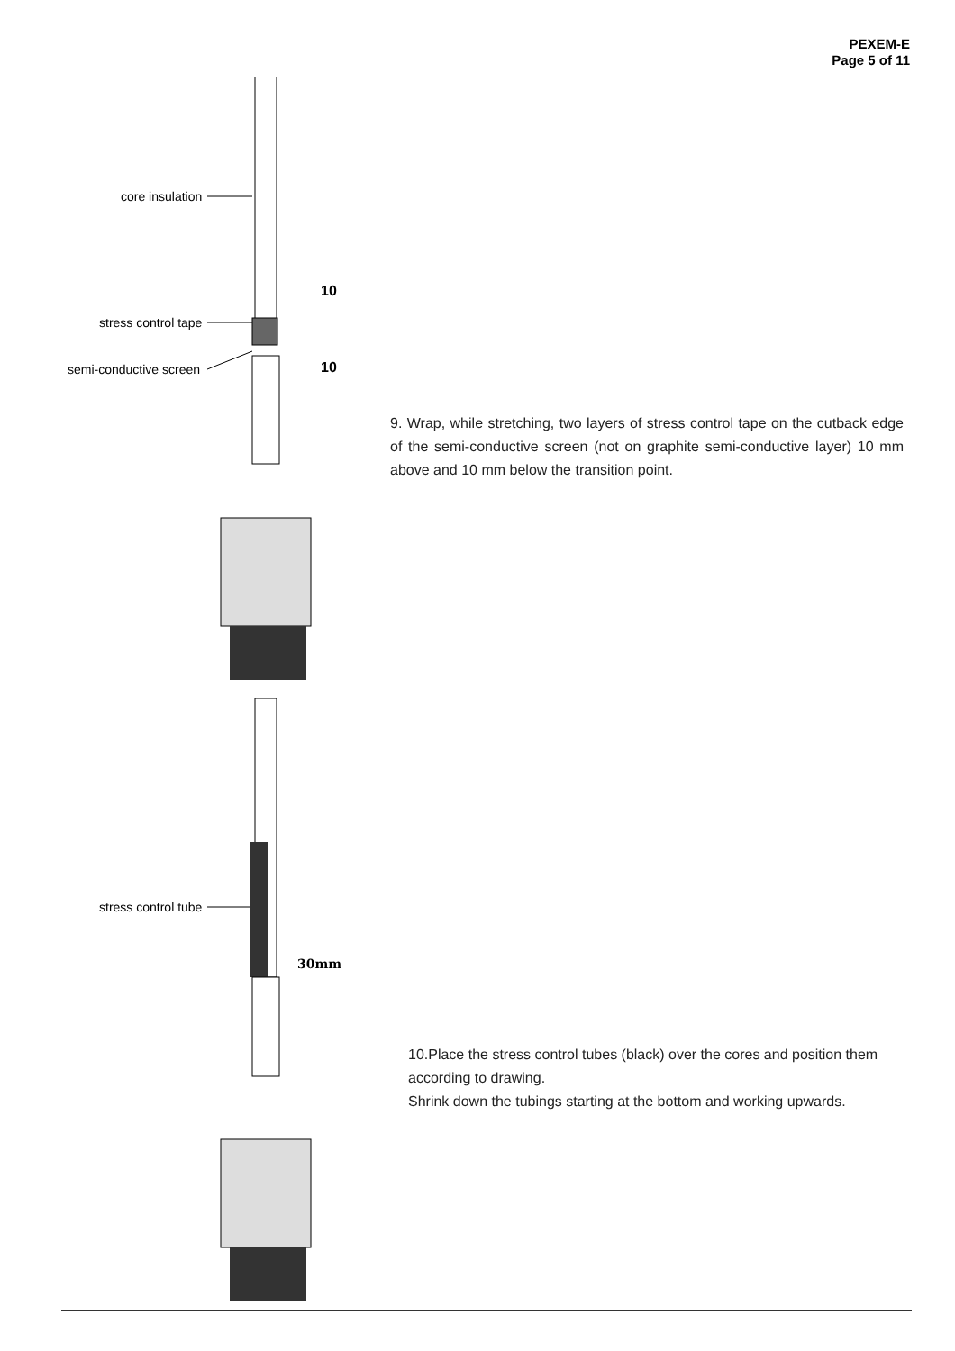PEXEM-E
Page 5 of 11
core insulation
stress control tape
semi-conductive screen
10
10
9. Wrap, while stretching, two layers of stress control tape on the cutback edge of the semi-conductive screen (not on graphite semi-conductive layer) 10 mm above and 10 mm below the transition point.
stress control tube
30mm
10.Place the stress control tubes (black) over the cores and position them according to drawing.
Shrink down the tubings starting at the bottom and working upwards.